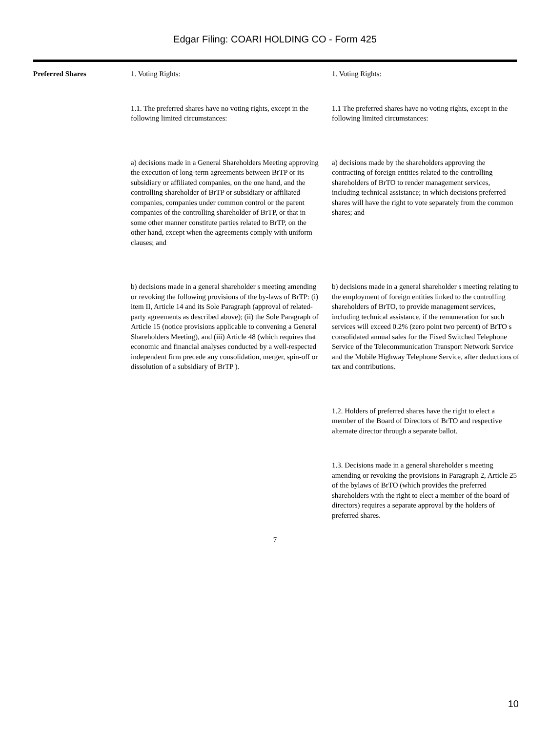Edgar Filing: COARI HOLDING CO - Form 425
| Preferred Shares | 1. Voting Rights: | 1. Voting Rights: |
| | 1.1. The preferred shares have no voting rights, except in the following limited circumstances: | 1.1 The preferred shares have no voting rights, except in the following limited circumstances: |
| | a) decisions made in a General Shareholders Meeting approving the execution of long-term agreements between BrTP or its subsidiary or affiliated companies, on the one hand, and the controlling shareholder of BrTP or subsidiary or affiliated companies, companies under common control or the parent companies of the controlling shareholder of BrTP, or that in some other manner constitute parties related to BrTP, on the other hand, except when the agreements comply with uniform clauses; and | a) decisions made by the shareholders approving the contracting of foreign entities related to the controlling shareholders of BrTO to render management services, including technical assistance; in which decisions preferred shares will have the right to vote separately from the common shares; and |
| | b) decisions made in a general shareholder s meeting amending or revoking the following provisions of the by-laws of BrTP: (i) item II, Article 14 and its Sole Paragraph (approval of related-party agreements as described above); (ii) the Sole Paragraph of Article 15 (notice provisions applicable to convening a General Shareholders Meeting), and (iii) Article 48 (which requires that economic and financial analyses conducted by a well-respected independent firm precede any consolidation, merger, spin-off or dissolution of a subsidiary of BrTP ). | b) decisions made in a general shareholder s meeting relating to the employment of foreign entities linked to the controlling shareholders of BrTO, to provide management services, including technical assistance, if the remuneration for such services will exceed 0.2% (zero point two percent) of BrTO s consolidated annual sales for the Fixed Switched Telephone Service of the Telecommunication Transport Network Service and the Mobile Highway Telephone Service, after deductions of tax and contributions. |
| | | 1.2. Holders of preferred shares have the right to elect a member of the Board of Directors of BrTO and respective alternate director through a separate ballot. |
| | | 1.3. Decisions made in a general shareholder s meeting amending or revoking the provisions in Paragraph 2, Article 25 of the bylaws of BrTO (which provides the preferred shareholders with the right to elect a member of the board of directors) requires a separate approval by the holders of preferred shares. |
7
10